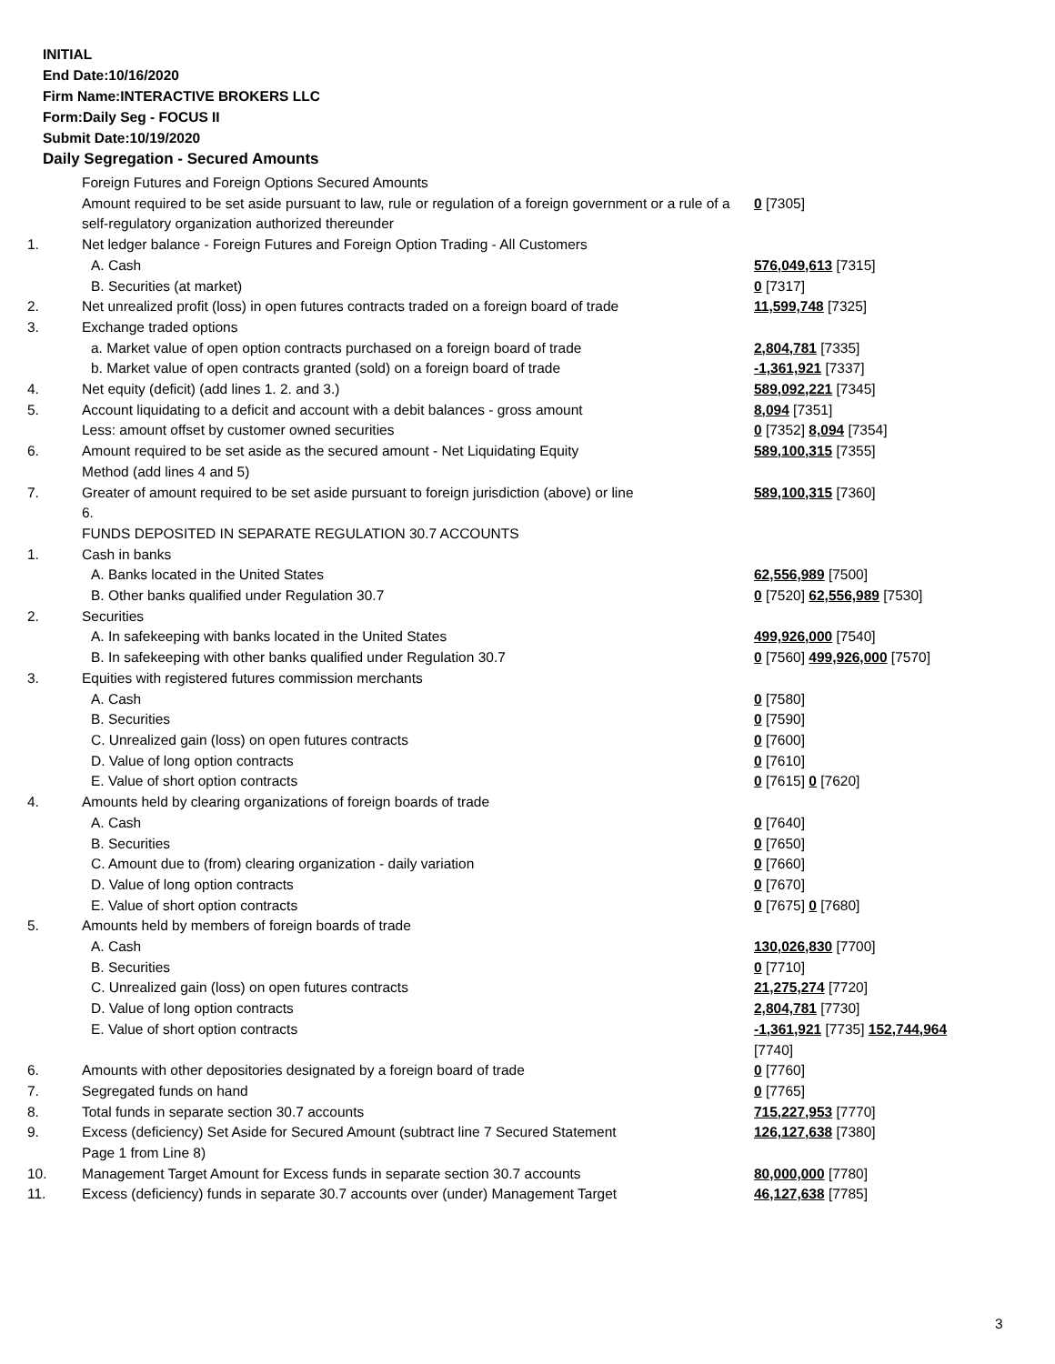INITIAL
End Date:10/16/2020
Firm Name:INTERACTIVE BROKERS LLC
Form:Daily Seg - FOCUS II
Submit Date:10/19/2020
Daily Segregation - Secured Amounts
| | Foreign Futures and Foreign Options Secured Amounts | |
| | Amount required to be set aside pursuant to law, rule or regulation of a foreign government or a rule of a self-regulatory organization authorized thereunder | 0 [7305] |
| 1. | Net ledger balance - Foreign Futures and Foreign Option Trading - All Customers | |
| | A. Cash | 576,049,613 [7315] |
| | B. Securities (at market) | 0 [7317] |
| 2. | Net unrealized profit (loss) in open futures contracts traded on a foreign board of trade | 11,599,748 [7325] |
| 3. | Exchange traded options | |
| | a. Market value of open option contracts purchased on a foreign board of trade | 2,804,781 [7335] |
| | b. Market value of open contracts granted (sold) on a foreign board of trade | -1,361,921 [7337] |
| 4. | Net equity (deficit) (add lines 1. 2. and 3.) | 589,092,221 [7345] |
| 5. | Account liquidating to a deficit and account with a debit balances - gross amount | 8,094 [7351] |
| | Less: amount offset by customer owned securities | 0 [7352] 8,094 [7354] |
| 6. | Amount required to be set aside as the secured amount - Net Liquidating Equity Method (add lines 4 and 5) | 589,100,315 [7355] |
| 7. | Greater of amount required to be set aside pursuant to foreign jurisdiction (above) or line 6. | 589,100,315 [7360] |
| | FUNDS DEPOSITED IN SEPARATE REGULATION 30.7 ACCOUNTS | |
| 1. | Cash in banks | |
| | A. Banks located in the United States | 62,556,989 [7500] |
| | B. Other banks qualified under Regulation 30.7 | 0 [7520] 62,556,989 [7530] |
| 2. | Securities | |
| | A. In safekeeping with banks located in the United States | 499,926,000 [7540] |
| | B. In safekeeping with other banks qualified under Regulation 30.7 | 0 [7560] 499,926,000 [7570] |
| 3. | Equities with registered futures commission merchants | |
| | A. Cash | 0 [7580] |
| | B. Securities | 0 [7590] |
| | C. Unrealized gain (loss) on open futures contracts | 0 [7600] |
| | D. Value of long option contracts | 0 [7610] |
| | E. Value of short option contracts | 0 [7615] 0 [7620] |
| 4. | Amounts held by clearing organizations of foreign boards of trade | |
| | A. Cash | 0 [7640] |
| | B. Securities | 0 [7650] |
| | C. Amount due to (from) clearing organization - daily variation | 0 [7660] |
| | D. Value of long option contracts | 0 [7670] |
| | E. Value of short option contracts | 0 [7675] 0 [7680] |
| 5. | Amounts held by members of foreign boards of trade | |
| | A. Cash | 130,026,830 [7700] |
| | B. Securities | 0 [7710] |
| | C. Unrealized gain (loss) on open futures contracts | 21,275,274 [7720] |
| | D. Value of long option contracts | 2,804,781 [7730] |
| | E. Value of short option contracts | -1,361,921 [7735] 152,744,964 [7740] |
| 6. | Amounts with other depositories designated by a foreign board of trade | 0 [7760] |
| 7. | Segregated funds on hand | 0 [7765] |
| 8. | Total funds in separate section 30.7 accounts | 715,227,953 [7770] |
| 9. | Excess (deficiency) Set Aside for Secured Amount (subtract line 7 Secured Statement Page 1 from Line 8) | 126,127,638 [7380] |
| 10. | Management Target Amount for Excess funds in separate section 30.7 accounts | 80,000,000 [7780] |
| 11. | Excess (deficiency) funds in separate 30.7 accounts over (under) Management Target | 46,127,638 [7785] |
3